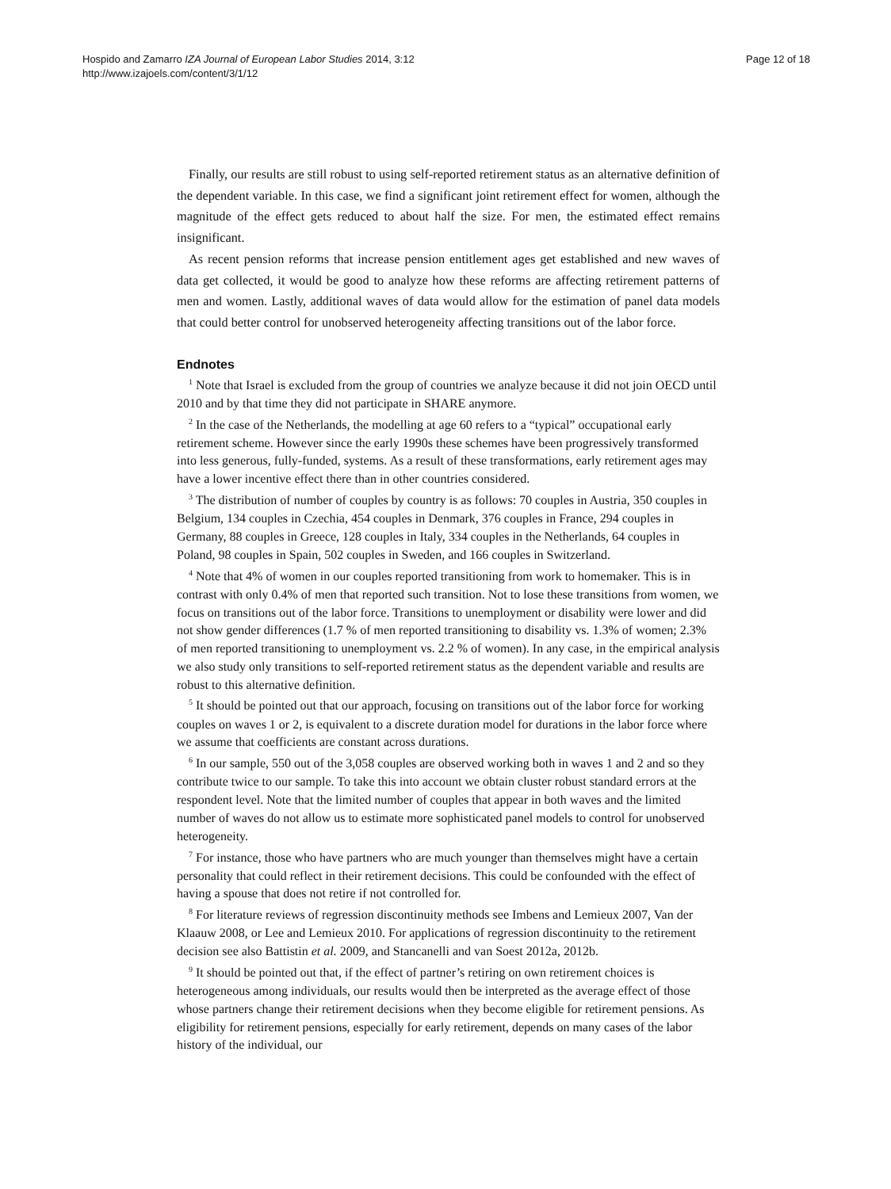Hospido and Zamarro IZA Journal of European Labor Studies 2014, 3:12
http://www.izajoels.com/content/3/1/12
Page 12 of 18
Finally, our results are still robust to using self-reported retirement status as an alternative definition of the dependent variable. In this case, we find a significant joint retirement effect for women, although the magnitude of the effect gets reduced to about half the size. For men, the estimated effect remains insignificant.
As recent pension reforms that increase pension entitlement ages get established and new waves of data get collected, it would be good to analyze how these reforms are affecting retirement patterns of men and women. Lastly, additional waves of data would allow for the estimation of panel data models that could better control for unobserved heterogeneity affecting transitions out of the labor force.
Endnotes
<sup>1</sup> Note that Israel is excluded from the group of countries we analyze because it did not join OECD until 2010 and by that time they did not participate in SHARE anymore.
<sup>2</sup> In the case of the Netherlands, the modelling at age 60 refers to a “typical” occupational early retirement scheme. However since the early 1990s these schemes have been progressively transformed into less generous, fully-funded, systems. As a result of these transformations, early retirement ages may have a lower incentive effect there than in other countries considered.
<sup>3</sup> The distribution of number of couples by country is as follows: 70 couples in Austria, 350 couples in Belgium, 134 couples in Czechia, 454 couples in Denmark, 376 couples in France, 294 couples in Germany, 88 couples in Greece, 128 couples in Italy, 334 couples in the Netherlands, 64 couples in Poland, 98 couples in Spain, 502 couples in Sweden, and 166 couples in Switzerland.
<sup>4</sup> Note that 4% of women in our couples reported transitioning from work to homemaker. This is in contrast with only 0.4% of men that reported such transition. Not to lose these transitions from women, we focus on transitions out of the labor force. Transitions to unemployment or disability were lower and did not show gender differences (1.7 % of men reported transitioning to disability vs. 1.3% of women; 2.3% of men reported transitioning to unemployment vs. 2.2 % of women). In any case, in the empirical analysis we also study only transitions to self-reported retirement status as the dependent variable and results are robust to this alternative definition.
<sup>5</sup> It should be pointed out that our approach, focusing on transitions out of the labor force for working couples on waves 1 or 2, is equivalent to a discrete duration model for durations in the labor force where we assume that coefficients are constant across durations.
<sup>6</sup> In our sample, 550 out of the 3,058 couples are observed working both in waves 1 and 2 and so they contribute twice to our sample. To take this into account we obtain cluster robust standard errors at the respondent level. Note that the limited number of couples that appear in both waves and the limited number of waves do not allow us to estimate more sophisticated panel models to control for unobserved heterogeneity.
<sup>7</sup> For instance, those who have partners who are much younger than themselves might have a certain personality that could reflect in their retirement decisions. This could be confounded with the effect of having a spouse that does not retire if not controlled for.
<sup>8</sup> For literature reviews of regression discontinuity methods see Imbens and Lemieux 2007, Van der Klaauw 2008, or Lee and Lemieux 2010. For applications of regression discontinuity to the retirement decision see also Battistin et al. 2009, and Stancanelli and van Soest 2012a, 2012b.
<sup>9</sup> It should be pointed out that, if the effect of partner’s retiring on own retirement choices is heterogeneous among individuals, our results would then be interpreted as the average effect of those whose partners change their retirement decisions when they become eligible for retirement pensions. As eligibility for retirement pensions, especially for early retirement, depends on many cases of the labor history of the individual, our